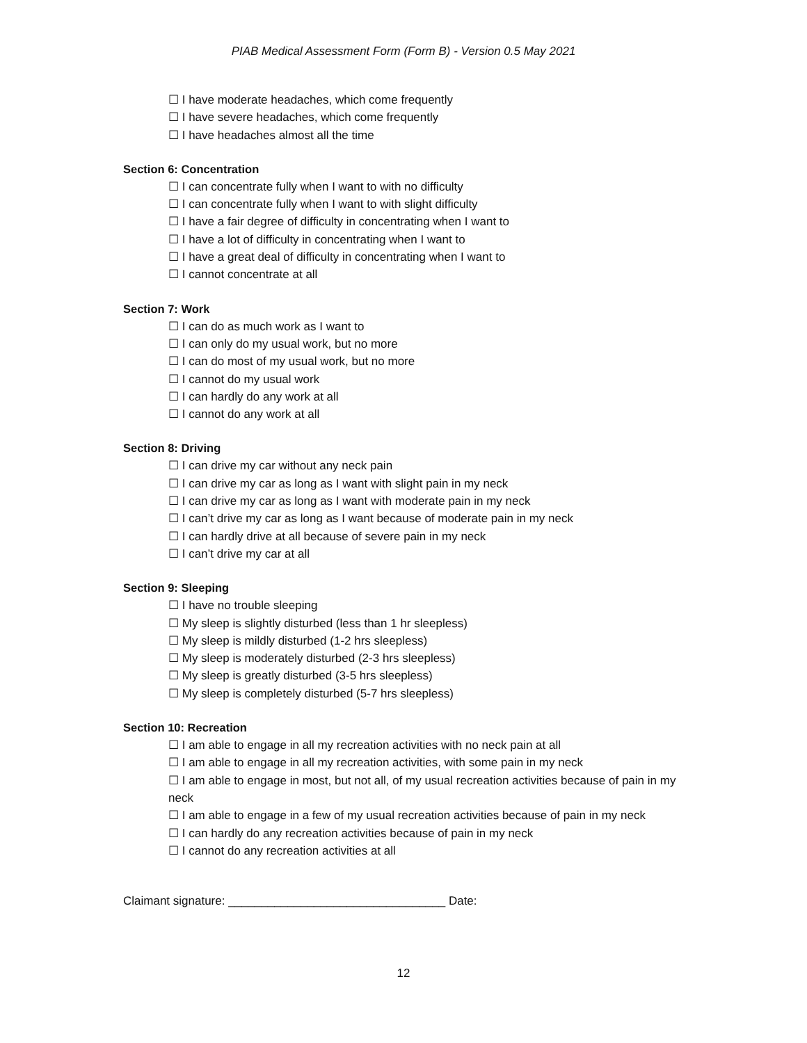PIAB Medical Assessment Form (Form B) - Version 0.5 May 2021
☐ I have moderate headaches, which come frequently
☐ I have severe headaches, which come frequently
☐ I have headaches almost all the time
Section 6: Concentration
☐ I can concentrate fully when I want to with no difficulty
☐ I can concentrate fully when I want to with slight difficulty
☐ I have a fair degree of difficulty in concentrating when I want to
☐ I have a lot of difficulty in concentrating when I want to
☐ I have a great deal of difficulty in concentrating when I want to
☐ I cannot concentrate at all
Section 7: Work
☐ I can do as much work as I want to
☐ I can only do my usual work, but no more
☐ I can do most of my usual work, but no more
☐ I cannot do my usual work
☐ I can hardly do any work at all
☐ I cannot do any work at all
Section 8: Driving
☐ I can drive my car without any neck pain
☐ I can drive my car as long as I want with slight pain in my neck
☐ I can drive my car as long as I want with moderate pain in my neck
☐ I can’t drive my car as long as I want because of moderate pain in my neck
☐ I can hardly drive at all because of severe pain in my neck
☐ I can’t drive my car at all
Section 9: Sleeping
☐ I have no trouble sleeping
☐ My sleep is slightly disturbed (less than 1 hr sleepless)
☐ My sleep is mildly disturbed (1-2 hrs sleepless)
☐ My sleep is moderately disturbed (2-3 hrs sleepless)
☐ My sleep is greatly disturbed (3-5 hrs sleepless)
☐ My sleep is completely disturbed (5-7 hrs sleepless)
Section 10: Recreation
☐ I am able to engage in all my recreation activities with no neck pain at all
☐ I am able to engage in all my recreation activities, with some pain in my neck
☐ I am able to engage in most, but not all, of my usual recreation activities because of pain in my neck
☐ I am able to engage in a few of my usual recreation activities because of pain in my neck
☐ I can hardly do any recreation activities because of pain in my neck
☐ I cannot do any recreation activities at all
Claimant signature: _________________________________ Date:
12